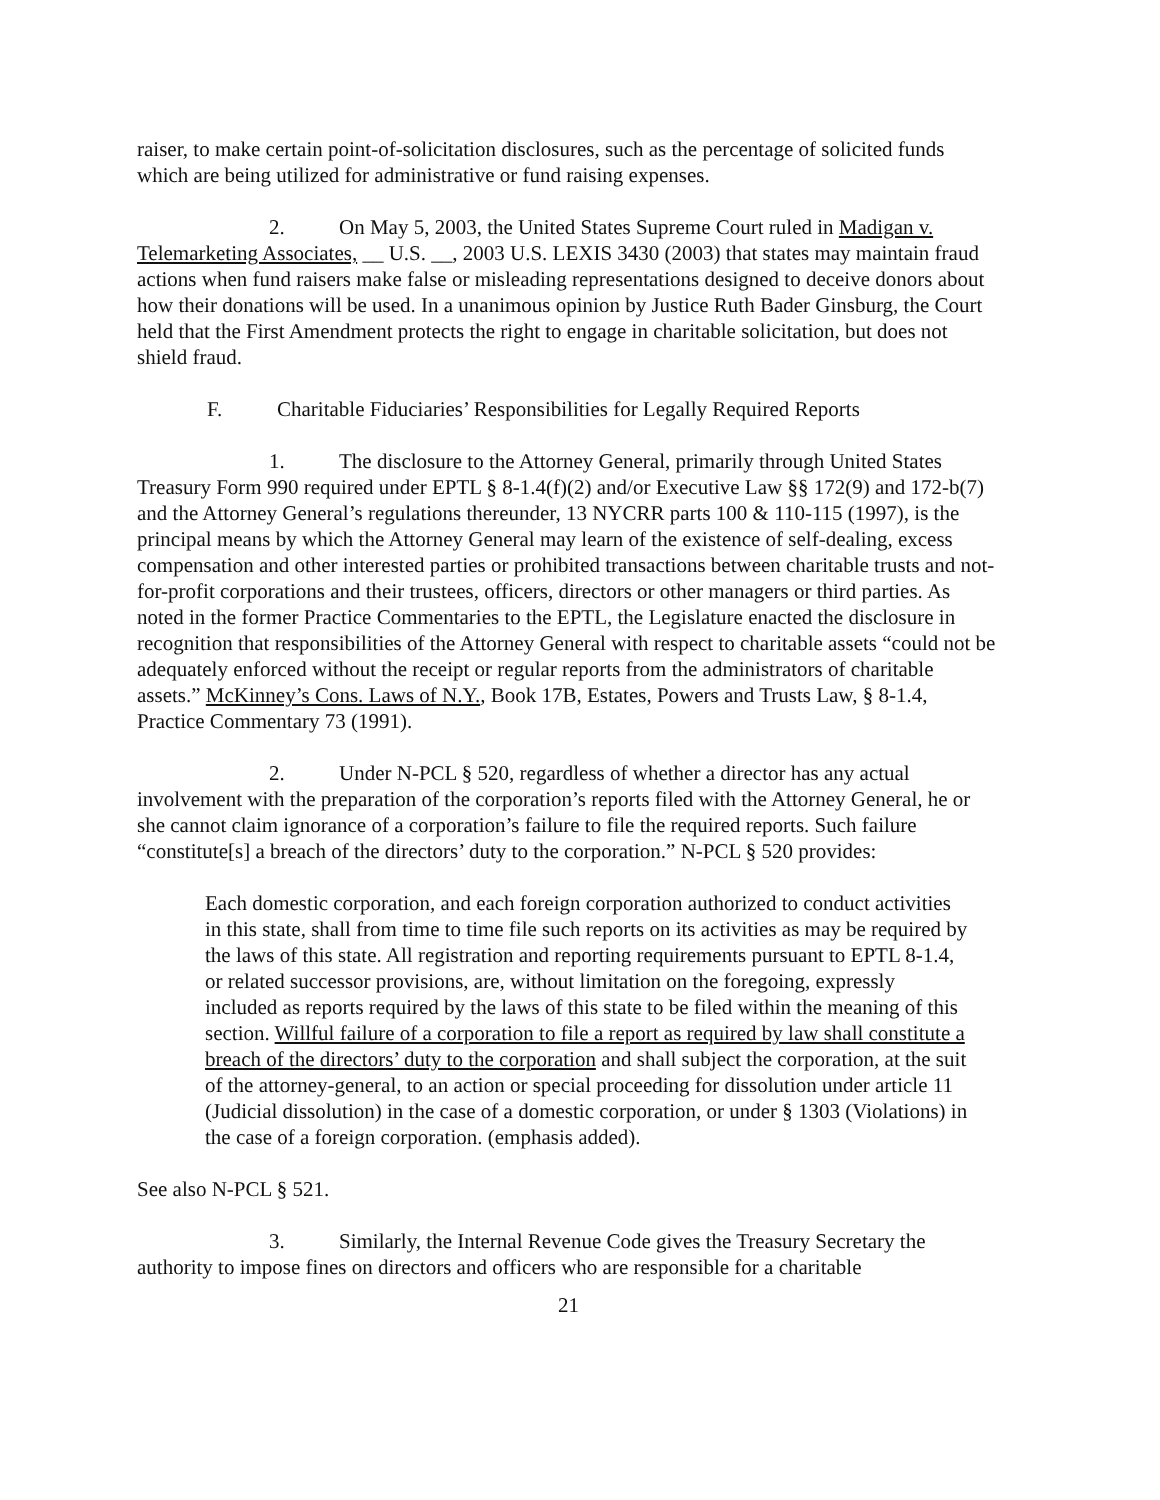raiser, to make certain point-of-solicitation disclosures, such as the percentage of solicited funds which are being utilized for administrative or fund raising expenses.
2. On May 5, 2003, the United States Supreme Court ruled in Madigan v. Telemarketing Associates, __ U.S. __, 2003 U.S. LEXIS 3430 (2003) that states may maintain fraud actions when fund raisers make false or misleading representations designed to deceive donors about how their donations will be used. In a unanimous opinion by Justice Ruth Bader Ginsburg, the Court held that the First Amendment protects the right to engage in charitable solicitation, but does not shield fraud.
F. Charitable Fiduciaries’ Responsibilities for Legally Required Reports
1. The disclosure to the Attorney General, primarily through United States Treasury Form 990 required under EPTL § 8-1.4(f)(2) and/or Executive Law §§ 172(9) and 172-b(7) and the Attorney General’s regulations thereunder, 13 NYCRR parts 100 & 110-115 (1997), is the principal means by which the Attorney General may learn of the existence of self-dealing, excess compensation and other interested parties or prohibited transactions between charitable trusts and not-for-profit corporations and their trustees, officers, directors or other managers or third parties. As noted in the former Practice Commentaries to the EPTL, the Legislature enacted the disclosure in recognition that responsibilities of the Attorney General with respect to charitable assets “could not be adequately enforced without the receipt or regular reports from the administrators of charitable assets.” McKinney’s Cons. Laws of N.Y., Book 17B, Estates, Powers and Trusts Law, § 8-1.4, Practice Commentary 73 (1991).
2. Under N-PCL § 520, regardless of whether a director has any actual involvement with the preparation of the corporation’s reports filed with the Attorney General, he or she cannot claim ignorance of a corporation’s failure to file the required reports. Such failure “constitute[s] a breach of the directors’ duty to the corporation.” N-PCL § 520 provides:
Each domestic corporation, and each foreign corporation authorized to conduct activities in this state, shall from time to time file such reports on its activities as may be required by the laws of this state. All registration and reporting requirements pursuant to EPTL 8-1.4, or related successor provisions, are, without limitation on the foregoing, expressly included as reports required by the laws of this state to be filed within the meaning of this section. Willful failure of a corporation to file a report as required by law shall constitute a breach of the directors’ duty to the corporation and shall subject the corporation, at the suit of the attorney-general, to an action or special proceeding for dissolution under article 11 (Judicial dissolution) in the case of a domestic corporation, or under § 1303 (Violations) in the case of a foreign corporation. (emphasis added).
See also N-PCL § 521.
3. Similarly, the Internal Revenue Code gives the Treasury Secretary the authority to impose fines on directors and officers who are responsible for a charitable
21